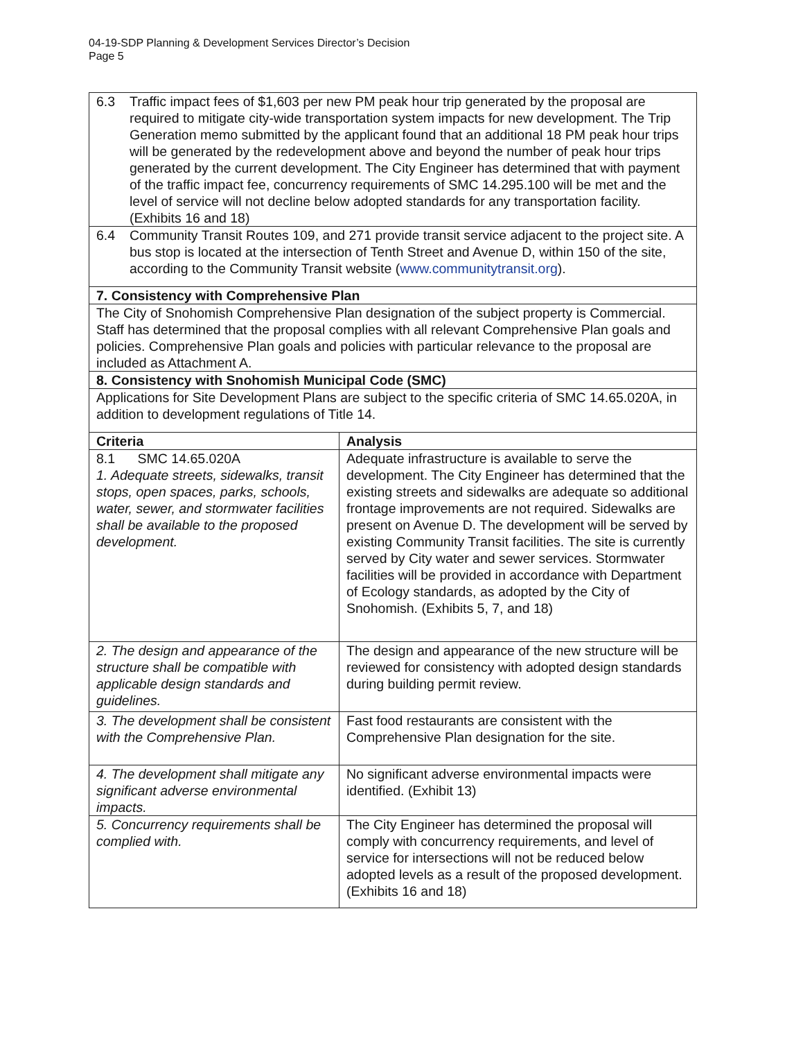04-19-SDP Planning & Development Services Director’s Decision
Page 5
| / 6.3 / Traffic impact fees of $1,603 per new PM peak hour trip generated by the proposal are required to mitigate city-wide transportation system impacts for new development. The Trip Generation memo submitted by the applicant found that an additional 18 PM peak hour trips will be generated by the redevelopment above and beyond the number of peak hour trips generated by the current development. The City Engineer has determined that with payment of the traffic impact fee, concurrency requirements of SMC 14.295.100 will be met and the level of service will not decline below adopted standards for any transportation facility. (Exhibits 16 and 18) / | |
| / 6.4 / Community Transit Routes 109, and 271 provide transit service adjacent to the project site. A bus stop is located at the intersection of Tenth Street and Avenue D, within 150 of the site, according to the Community Transit website ( www.communitytransit.org ). / | |
| 7. Consistency with Comprehensive Plan | |
| The City of Snohomish Comprehensive Plan designation of the subject property is Commercial. Staff has determined that the proposal complies with all relevant Comprehensive Plan goals and policies. Comprehensive Plan goals and policies with particular relevance to the proposal are included as Attachment A. | |
| 8. Consistency with Snohomish Municipal Code (SMC) | |
| Applications for Site Development Plans are subject to the specific criteria of SMC 14.65.020A, in addition to development regulations of Title 14. | |
| Criteria | Analysis |
| 8.1 SMC 14.65.020A 1. Adequate streets, sidewalks, transit stops, open spaces, parks, schools, water, sewer, and stormwater facilities shall be available to the proposed development. | Adequate infrastructure is available to serve the development. The City Engineer has determined that the existing streets and sidewalks are adequate so additional frontage improvements are not required. Sidewalks are present on Avenue D. The development will be served by existing Community Transit facilities. The site is currently served by City water and sewer services. Stormwater facilities will be provided in accordance with Department of Ecology standards, as adopted by the City of Snohomish. (Exhibits 5, 7, and 18) |
| 2. The design and appearance of the structure shall be compatible with applicable design standards and guidelines. | The design and appearance of the new structure will be reviewed for consistency with adopted design standards during building permit review. |
| 3. The development shall be consistent with the Comprehensive Plan. | Fast food restaurants are consistent with the Comprehensive Plan designation for the site. |
| 4. The development shall mitigate any significant adverse environmental impacts. | No significant adverse environmental impacts were identified. (Exhibit 13) |
| 5. Concurrency requirements shall be complied with. | The City Engineer has determined the proposal will comply with concurrency requirements, and level of service for intersections will not be reduced below adopted levels as a result of the proposed development. (Exhibits 16 and 18) |